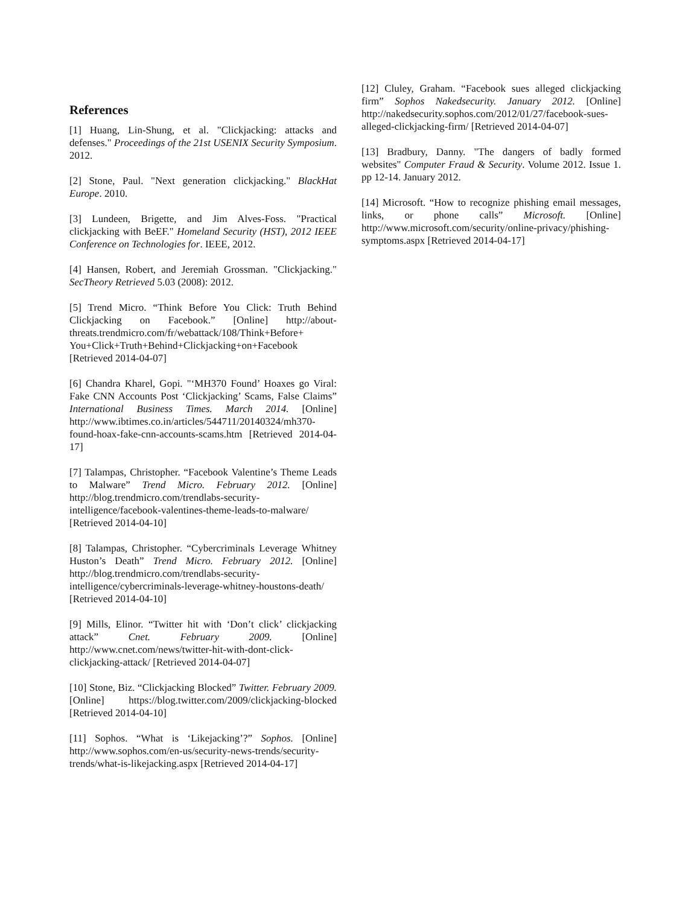References
[1] Huang, Lin-Shung, et al. "Clickjacking: attacks and defenses." Proceedings of the 21st USENIX Security Symposium. 2012.
[2] Stone, Paul. "Next generation clickjacking." BlackHat Europe. 2010.
[3] Lundeen, Brigette, and Jim Alves-Foss. "Practical clickjacking with BeEF." Homeland Security (HST), 2012 IEEE Conference on Technologies for. IEEE, 2012.
[4] Hansen, Robert, and Jeremiah Grossman. "Clickjacking." SecTheory Retrieved 5.03 (2008): 2012.
[5] Trend Micro. “Think Before You Click: Truth Behind Clickjacking on Facebook.” [Online] http://about-threats.trendmicro.com/fr/webattack/108/Think+Before+ You+Click+Truth+Behind+Clickjacking+on+Facebook [Retrieved 2014-04-07]
[6] Chandra Kharel, Gopi. "‘MH370 Found’ Hoaxes go Viral: Fake CNN Accounts Post ‘Clickjacking’ Scams, False Claims” International Business Times. March 2014. [Online] http://www.ibtimes.co.in/articles/544711/20140324/mh370-found-hoax-fake-cnn-accounts-scams.htm [Retrieved 2014-04-17]
[7] Talampas, Christopher. “Facebook Valentine’s Theme Leads to Malware” Trend Micro. February 2012. [Online] http://blog.trendmicro.com/trendlabs-security-intelligence/facebook-valentines-theme-leads-to-malware/ [Retrieved 2014-04-10]
[8] Talampas, Christopher. “Cybercriminals Leverage Whitney Huston’s Death” Trend Micro. February 2012. [Online] http://blog.trendmicro.com/trendlabs-security-intelligence/cybercriminals-leverage-whitney-houstons-death/ [Retrieved 2014-04-10]
[9] Mills, Elinor. “Twitter hit with ‘Don’t click’ clickjacking attack” Cnet. February 2009. [Online] http://www.cnet.com/news/twitter-hit-with-dont-click-clickjacking-attack/ [Retrieved 2014-04-07]
[10] Stone, Biz. “Clickjacking Blocked” Twitter. February 2009. [Online] https://blog.twitter.com/2009/clickjacking-blocked [Retrieved 2014-04-10]
[11] Sophos. “What is ‘Likejacking’?” Sophos. [Online] http://www.sophos.com/en-us/security-news-trends/security-trends/what-is-likejacking.aspx [Retrieved 2014-04-17]
[12] Cluley, Graham. “Facebook sues alleged clickjacking firm” Sophos Nakedsecurity. January 2012. [Online] http://nakedsecurity.sophos.com/2012/01/27/facebook-sues-alleged-clickjacking-firm/ [Retrieved 2014-04-07]
[13] Bradbury, Danny. "The dangers of badly formed websites" Computer Fraud & Security. Volume 2012. Issue 1. pp 12-14. January 2012.
[14] Microsoft. “How to recognize phishing email messages, links, or phone calls” Microsoft. [Online] http://www.microsoft.com/security/online-privacy/phishing-symptoms.aspx [Retrieved 2014-04-17]